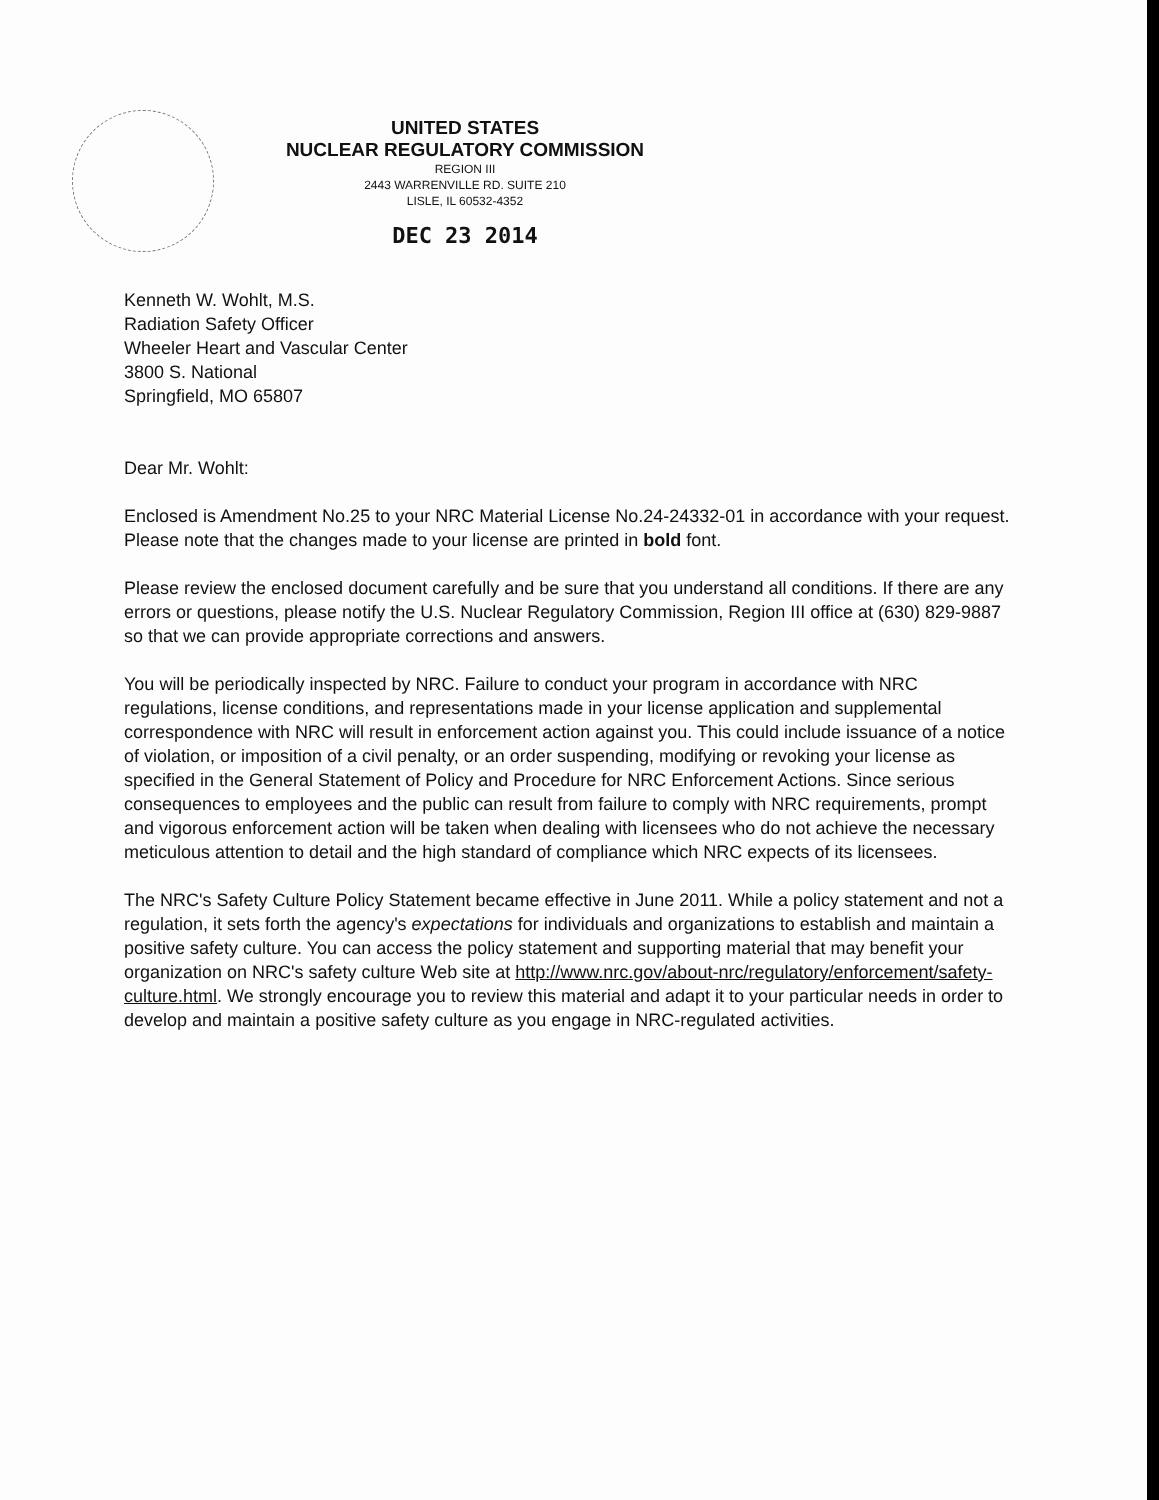UNITED STATES
NUCLEAR REGULATORY COMMISSION
REGION III
2443 WARRENVILLE RD. SUITE 210
LISLE, IL 60532-4352
DEC 23 2014
Kenneth W. Wohlt, M.S.
Radiation Safety Officer
Wheeler Heart and Vascular Center
3800 S. National
Springfield, MO 65807
Dear Mr. Wohlt:
Enclosed is Amendment No.25 to your NRC Material License No.24-24332-01 in accordance with your request. Please note that the changes made to your license are printed in bold font.
Please review the enclosed document carefully and be sure that you understand all conditions. If there are any errors or questions, please notify the U.S. Nuclear Regulatory Commission, Region III office at (630) 829-9887 so that we can provide appropriate corrections and answers.
You will be periodically inspected by NRC. Failure to conduct your program in accordance with NRC regulations, license conditions, and representations made in your license application and supplemental correspondence with NRC will result in enforcement action against you. This could include issuance of a notice of violation, or imposition of a civil penalty, or an order suspending, modifying or revoking your license as specified in the General Statement of Policy and Procedure for NRC Enforcement Actions. Since serious consequences to employees and the public can result from failure to comply with NRC requirements, prompt and vigorous enforcement action will be taken when dealing with licensees who do not achieve the necessary meticulous attention to detail and the high standard of compliance which NRC expects of its licensees.
The NRC's Safety Culture Policy Statement became effective in June 2011. While a policy statement and not a regulation, it sets forth the agency's expectations for individuals and organizations to establish and maintain a positive safety culture. You can access the policy statement and supporting material that may benefit your organization on NRC's safety culture Web site at http://www.nrc.gov/about-nrc/regulatory/enforcement/safety-culture.html. We strongly encourage you to review this material and adapt it to your particular needs in order to develop and maintain a positive safety culture as you engage in NRC-regulated activities.